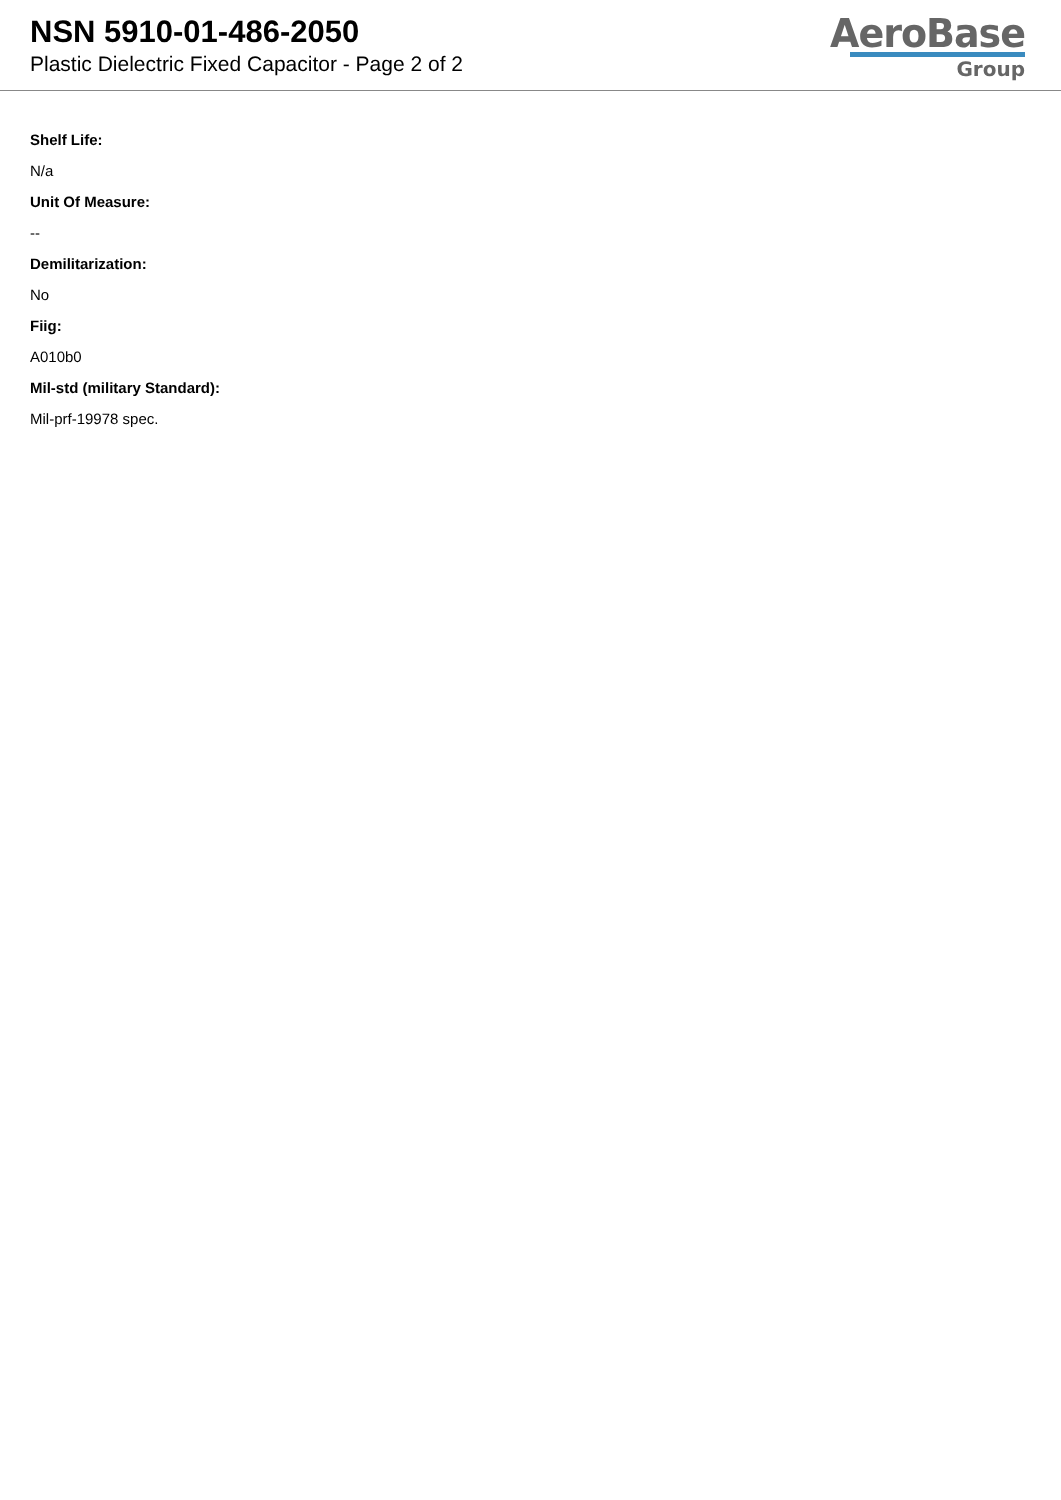NSN 5910-01-486-2050
Plastic Dielectric Fixed Capacitor - Page 2 of 2
AeroBase
Group
Shelf Life:
N/a
Unit Of Measure:
--
Demilitarization:
No
Fiig:
A010b0
Mil-std (military Standard):
Mil-prf-19978 spec.